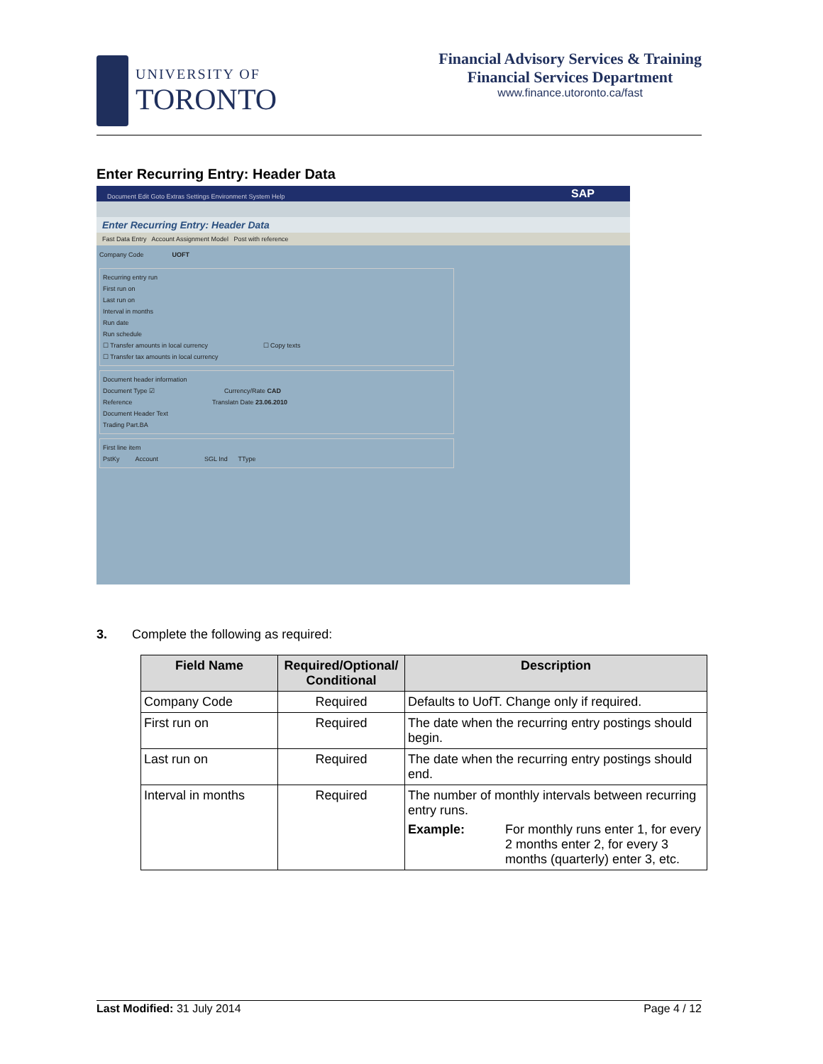UNIVERSITY OF
TORONTO
Financial Advisory Services & Training
Financial Services Department
www.finance.utoronto.ca/fast
Enter Recurring Entry: Header Data
Document Edit Goto Extras Settings Environment System Help SAP
Enter Recurring Entry: Header Data
Fast Data Entry Account Assignment Model Post with reference
Company Code UOFT
Recurring entry run
First run on
Last run on
Interval in months
Run date
Run schedule
☐ Transfer amounts in local currency ☐ Copy texts
☐ Transfer tax amounts in local currency
Document header information
Document Type ☑ Currency/Rate CAD
Reference Translatn Date 23.06.2010
Document Header Text
Trading Part.BA
First line item
PstKy Account SGL Ind TType
3. Complete the following as required:
| Field Name | Required/Optional/ Conditional | Description |
| --- | --- | --- |
| Company Code | Required | Defaults to UofT. Change only if required. |
| First run on | Required | The date when the recurring entry postings should begin. |
| Last run on | Required | The date when the recurring entry postings should end. |
| Interval in months | Required | The number of monthly intervals between recurring entry runs. Example: For monthly runs enter 1, for every 2 months enter 2, for every 3 months (quarterly) enter 3, etc. |
Last Modified: 31 July 2014 Page 4 / 12